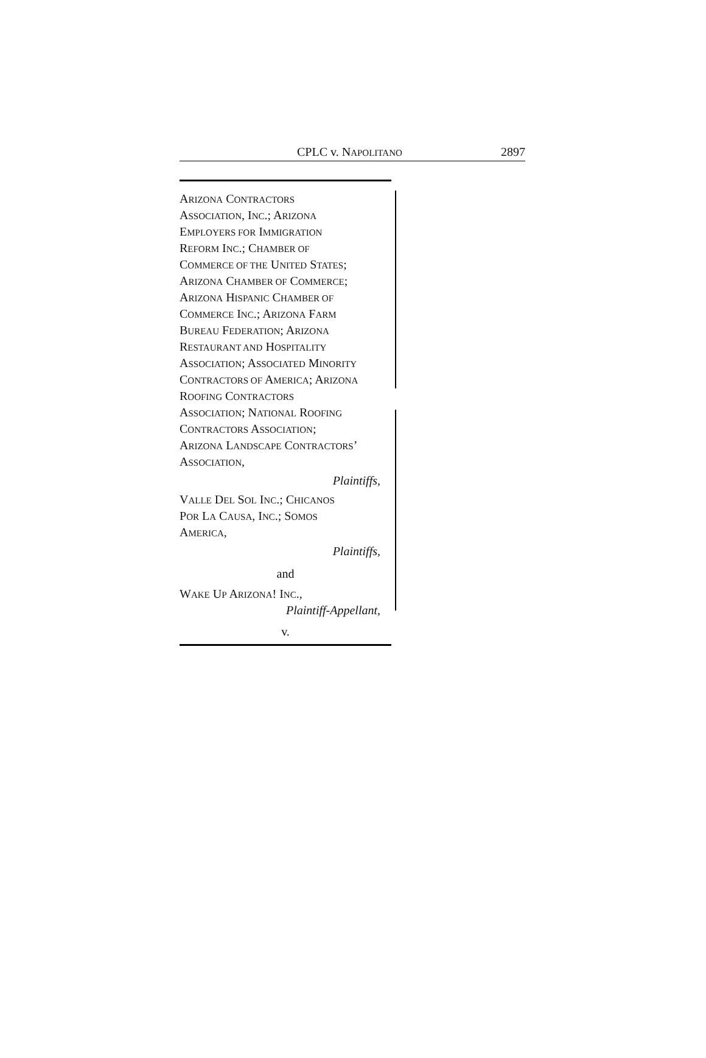CPLC v. NAPOLITANO 2897
ARIZONA CONTRACTORS
ASSOCIATION, INC.; ARIZONA
EMPLOYERS FOR IMMIGRATION
REFORM INC.; CHAMBER OF
COMMERCE OF THE UNITED STATES;
ARIZONA CHAMBER OF COMMERCE;
ARIZONA HISPANIC CHAMBER OF
COMMERCE INC.; ARIZONA FARM
BUREAU FEDERATION; ARIZONA
RESTAURANT AND HOSPITALITY
ASSOCIATION; ASSOCIATED MINORITY
CONTRACTORS OF AMERICA; ARIZONA
ROOFING CONTRACTORS
ASSOCIATION; NATIONAL ROOFING
CONTRACTORS ASSOCIATION;
ARIZONA LANDSCAPE CONTRACTORS’
ASSOCIATION,
Plaintiffs,
VALLE DEL SOL INC.; CHICANOS
POR LA CAUSA, INC.; SOMOS
AMERICA,
Plaintiffs,
and
WAKE UP ARIZONA! INC.,
Plaintiff-Appellant,
v.